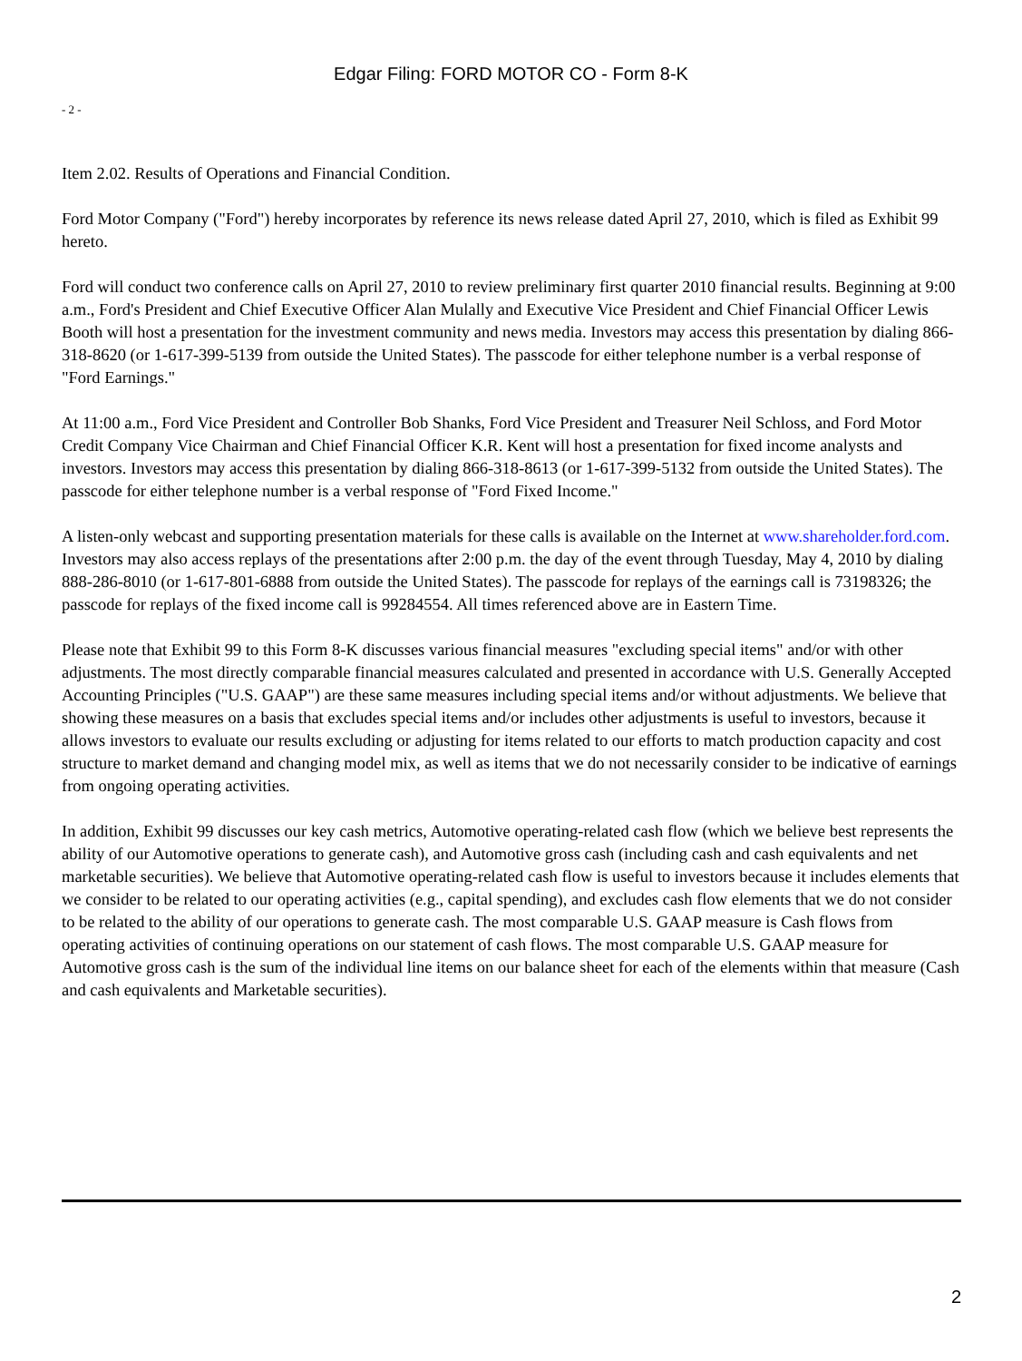Edgar Filing: FORD MOTOR CO - Form 8-K
- 2 -
Item 2.02. Results of Operations and Financial Condition.
Ford Motor Company ("Ford") hereby incorporates by reference its news release dated April 27, 2010, which is filed as Exhibit 99 hereto.
Ford will conduct two conference calls on April 27, 2010 to review preliminary first quarter 2010 financial results. Beginning at 9:00 a.m., Ford's President and Chief Executive Officer Alan Mulally and Executive Vice President and Chief Financial Officer Lewis Booth will host a presentation for the investment community and news media. Investors may access this presentation by dialing 866-318-8620 (or 1-617-399-5139 from outside the United States). The passcode for either telephone number is a verbal response of "Ford Earnings."
At 11:00 a.m., Ford Vice President and Controller Bob Shanks, Ford Vice President and Treasurer Neil Schloss, and Ford Motor Credit Company Vice Chairman and Chief Financial Officer K.R. Kent will host a presentation for fixed income analysts and investors. Investors may access this presentation by dialing 866-318-8613 (or 1-617-399-5132 from outside the United States). The passcode for either telephone number is a verbal response of "Ford Fixed Income."
A listen-only webcast and supporting presentation materials for these calls is available on the Internet at www.shareholder.ford.com. Investors may also access replays of the presentations after 2:00 p.m. the day of the event through Tuesday, May 4, 2010 by dialing 888-286-8010 (or 1-617-801-6888 from outside the United States). The passcode for replays of the earnings call is 73198326; the passcode for replays of the fixed income call is 99284554. All times referenced above are in Eastern Time.
Please note that Exhibit 99 to this Form 8-K discusses various financial measures "excluding special items" and/or with other adjustments. The most directly comparable financial measures calculated and presented in accordance with U.S. Generally Accepted Accounting Principles ("U.S. GAAP") are these same measures including special items and/or without adjustments. We believe that showing these measures on a basis that excludes special items and/or includes other adjustments is useful to investors, because it allows investors to evaluate our results excluding or adjusting for items related to our efforts to match production capacity and cost structure to market demand and changing model mix, as well as items that we do not necessarily consider to be indicative of earnings from ongoing operating activities.
In addition, Exhibit 99 discusses our key cash metrics, Automotive operating-related cash flow (which we believe best represents the ability of our Automotive operations to generate cash), and Automotive gross cash (including cash and cash equivalents and net marketable securities). We believe that Automotive operating-related cash flow is useful to investors because it includes elements that we consider to be related to our operating activities (e.g., capital spending), and excludes cash flow elements that we do not consider to be related to the ability of our operations to generate cash. The most comparable U.S. GAAP measure is Cash flows from operating activities of continuing operations on our statement of cash flows. The most comparable U.S. GAAP measure for Automotive gross cash is the sum of the individual line items on our balance sheet for each of the elements within that measure (Cash and cash equivalents and Marketable securities).
2